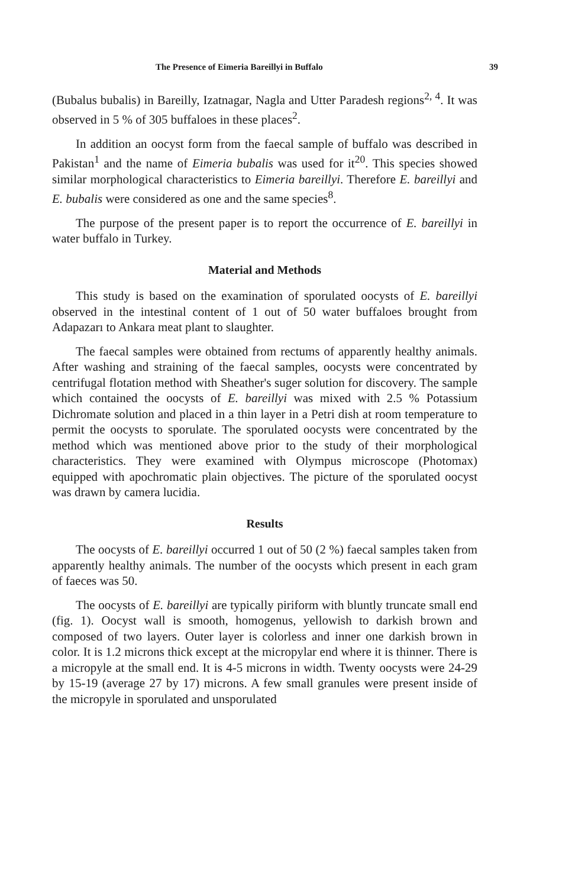The Presence of Eimeria Bareillyi in Buffalo 39
(Bubalus bubalis) in Bareilly, Izatnagar, Nagla and Utter Paradesh regions<sup>2, 4</sup>. It was observed in 5 % of 305 buffaloes in these places<sup>2</sup>.
In addition an oocyst form from the faecal sample of buffalo was described in Pakistan<sup>1</sup> and the name of Eimeria bubalis was used for it<sup>20</sup>. This species showed similar morphological characteristics to Eimeria bareillyi. Therefore E. bareillyi and E. bubalis were considered as one and the same species<sup>8</sup>.
The purpose of the present paper is to report the occurrence of E. bareillyi in water buffalo in Turkey.
Material and Methods
This study is based on the examination of sporulated oocysts of E. bareillyi observed in the intestinal content of 1 out of 50 water buffaloes brought from Adapazarı to Ankara meat plant to slaughter.
The faecal samples were obtained from rectums of apparently healthy animals. After washing and straining of the faecal samples, oocysts were concentrated by centrifugal flotation method with Sheather's suger solution for discovery. The sample which contained the oocysts of E. bareillyi was mixed with 2.5 % Potassium Dichromate solution and placed in a thin layer in a Petri dish at room temperature to permit the oocysts to sporulate. The sporulated oocysts were concentrated by the method which was mentioned above prior to the study of their morphological characteristics. They were examined with Olympus microscope (Photomax) equipped with apochromatic plain objectives. The picture of the sporulated oocyst was drawn by camera lucidia.
Results
The oocysts of E. bareillyi occurred 1 out of 50 (2 %) faecal samples taken from apparently healthy animals. The number of the oocysts which present in each gram of faeces was 50.
The oocysts of E. bareillyi are typically piriform with bluntly truncate small end (fig. 1). Oocyst wall is smooth, homogenus, yellowish to darkish brown and composed of two layers. Outer layer is colorless and inner one darkish brown in color. It is 1.2 microns thick except at the micropylar end where it is thinner. There is a micropyle at the small end. It is 4-5 microns in width. Twenty oocysts were 24-29 by 15-19 (average 27 by 17) microns. A few small granules were present inside of the micropyle in sporulated and unsporulated